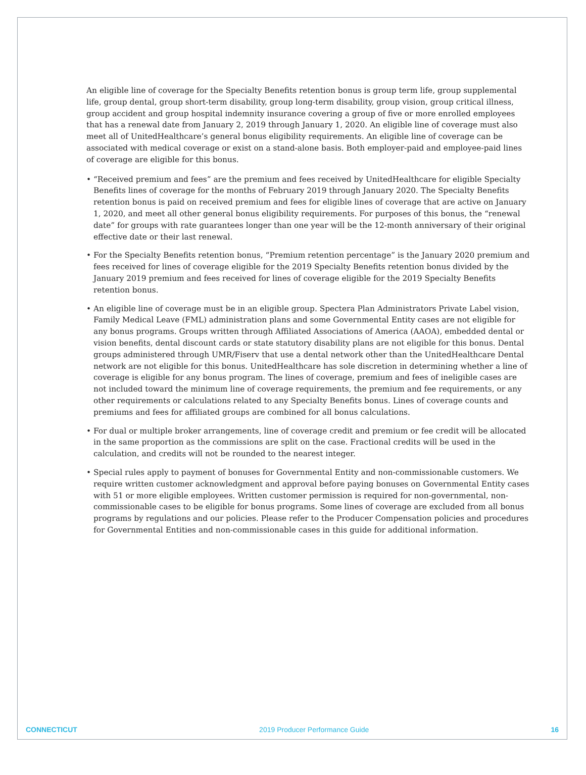An eligible line of coverage for the Specialty Benefits retention bonus is group term life, group supplemental life, group dental, group short-term disability, group long-term disability, group vision, group critical illness, group accident and group hospital indemnity insurance covering a group of five or more enrolled employees that has a renewal date from January 2, 2019 through January 1, 2020. An eligible line of coverage must also meet all of UnitedHealthcare’s general bonus eligibility requirements. An eligible line of coverage can be associated with medical coverage or exist on a stand-alone basis. Both employer-paid and employee-paid lines of coverage are eligible for this bonus.
• “Received premium and fees” are the premium and fees received by UnitedHealthcare for eligible Specialty Benefits lines of coverage for the months of February 2019 through January 2020. The Specialty Benefits retention bonus is paid on received premium and fees for eligible lines of coverage that are active on January 1, 2020, and meet all other general bonus eligibility requirements. For purposes of this bonus, the “renewal date” for groups with rate guarantees longer than one year will be the 12-month anniversary of their original effective date or their last renewal.
• For the Specialty Benefits retention bonus, “Premium retention percentage” is the January 2020 premium and fees received for lines of coverage eligible for the 2019 Specialty Benefits retention bonus divided by the January 2019 premium and fees received for lines of coverage eligible for the 2019 Specialty Benefits retention bonus.
• An eligible line of coverage must be in an eligible group. Spectera Plan Administrators Private Label vision, Family Medical Leave (FML) administration plans and some Governmental Entity cases are not eligible for any bonus programs. Groups written through Affiliated Associations of America (AAOA), embedded dental or vision benefits, dental discount cards or state statutory disability plans are not eligible for this bonus. Dental groups administered through UMR/Fiserv that use a dental network other than the UnitedHealthcare Dental network are not eligible for this bonus. UnitedHealthcare has sole discretion in determining whether a line of coverage is eligible for any bonus program. The lines of coverage, premium and fees of ineligible cases are not included toward the minimum line of coverage requirements, the premium and fee requirements, or any other requirements or calculations related to any Specialty Benefits bonus. Lines of coverage counts and premiums and fees for affiliated groups are combined for all bonus calculations.
• For dual or multiple broker arrangements, line of coverage credit and premium or fee credit will be allocated in the same proportion as the commissions are split on the case. Fractional credits will be used in the calculation, and credits will not be rounded to the nearest integer.
• Special rules apply to payment of bonuses for Governmental Entity and non-commissionable customers. We require written customer acknowledgment and approval before paying bonuses on Governmental Entity cases with 51 or more eligible employees. Written customer permission is required for non-governmental, non-commissionable cases to be eligible for bonus programs. Some lines of coverage are excluded from all bonus programs by regulations and our policies. Please refer to the Producer Compensation policies and procedures for Governmental Entities and non-commissionable cases in this guide for additional information.
CONNECTICUT 2019 Producer Performance Guide 16